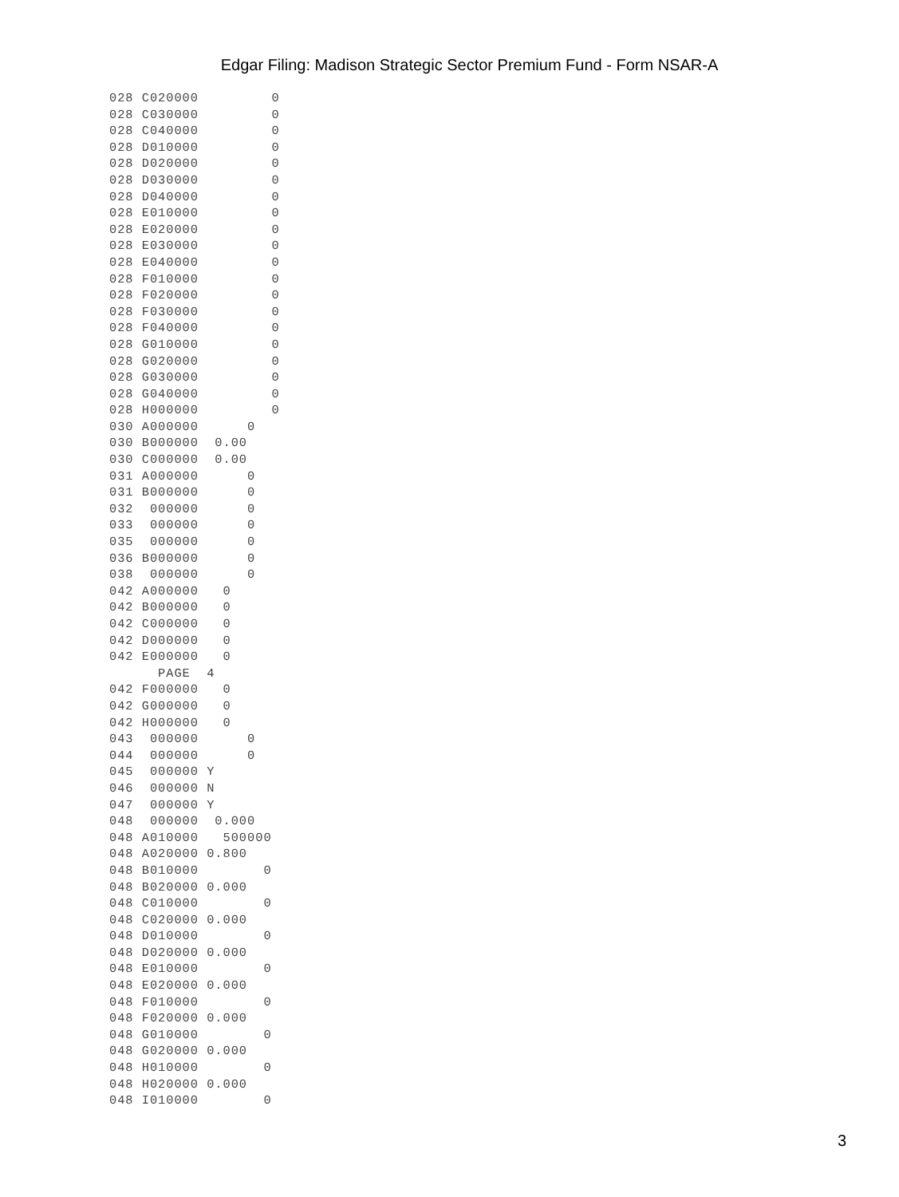Edgar Filing: Madison Strategic Sector Premium Fund - Form NSAR-A
028 C020000         0
028 C030000         0
028 C040000         0
028 D010000         0
028 D020000         0
028 D030000         0
028 D040000         0
028 E010000         0
028 E020000         0
028 E030000         0
028 E040000         0
028 F010000         0
028 F020000         0
028 F030000         0
028 F040000         0
028 G010000         0
028 G020000         0
028 G030000         0
028 G040000         0
028 H000000         0
030 A000000      0
030 B000000  0.00
030 C000000  0.00
031 A000000      0
031 B000000      0
032  000000      0
033  000000      0
035  000000      0
036 B000000      0
038  000000      0
042 A000000   0
042 B000000   0
042 C000000   0
042 D000000   0
042 E000000   0
      PAGE  4
042 F000000   0
042 G000000   0
042 H000000   0
043  000000      0
044  000000      0
045  000000 Y
046  000000 N
047  000000 Y
048  000000  0.000
048 A010000   500000
048 A020000 0.800
048 B010000        0
048 B020000 0.000
048 C010000        0
048 C020000 0.000
048 D010000        0
048 D020000 0.000
048 E010000        0
048 E020000 0.000
048 F010000        0
048 F020000 0.000
048 G010000        0
048 G020000 0.000
048 H010000        0
048 H020000 0.000
048 I010000        0
3